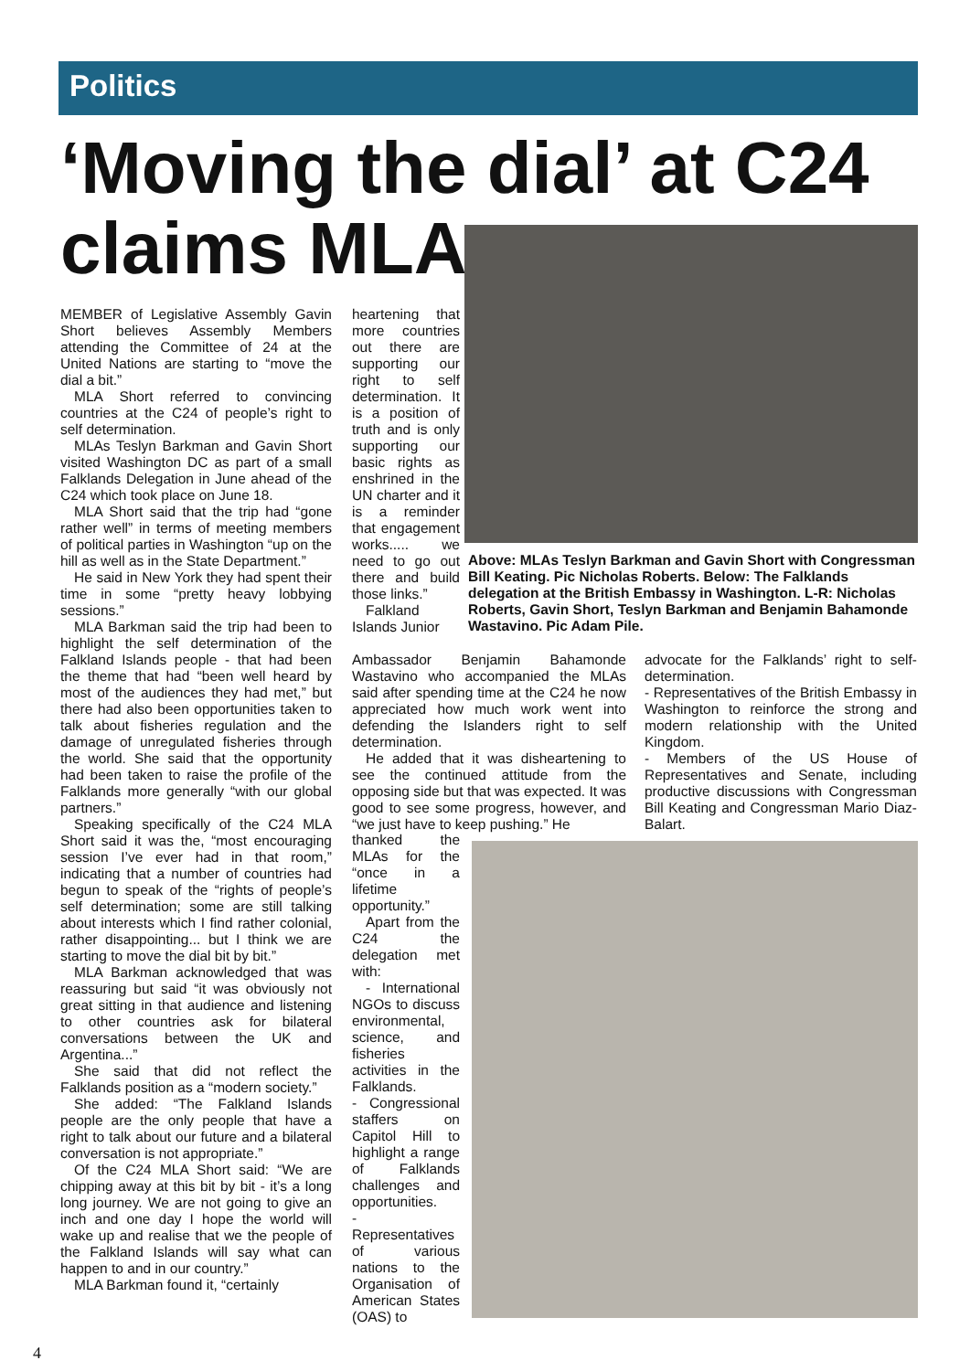Politics
‘Moving the dial’ at C24 claims MLA
MEMBER of Legislative Assembly Gavin Short believes Assembly Members attending the Committee of 24 at the United Nations are starting to “move the dial a bit.”
MLA Short referred to convincing countries at the C24 of people’s right to self determination.
MLAs Teslyn Barkman and Gavin Short visited Washington DC as part of a small Falklands Delegation in June ahead of the C24 which took place on June 18.
MLA Short said that the trip had “gone rather well” in terms of meeting members of political parties in Washington “up on the hill as well as in the State Department.”
He said in New York they had spent their time in some “pretty heavy lobbying sessions.”
MLA Barkman said the trip had been to highlight the self determination of the Falkland Islands people - that had been the theme that had “been well heard by most of the audiences they had met,” but there had also been opportunities taken to talk about fisheries regulation and the damage of unregulated fisheries through the world. She said that the opportunity had been taken to raise the profile of the Falklands more generally “with our global partners.”
Speaking specifically of the C24 MLA Short said it was the, “most encouraging session I’ve ever had in that room,” indicating that a number of countries had begun to speak of the “rights of people’s self determination; some are still talking about interests which I find rather colonial, rather disappointing... but I think we are starting to move the dial bit by bit.”
MLA Barkman acknowledged that was reassuring but said “it was obviously not great sitting in that audience and listening to other countries ask for bilateral conversations between the UK and Argentina...”
She said that did not reflect the Falklands position as a “modern society.”
She added: “The Falkland Islands people are the only people that have a right to talk about our future and a bilateral conversation is not appropriate.”
Of the C24 MLA Short said: “We are chipping away at this bit by bit - it’s a long long journey. We are not going to give an inch and one day I hope the world will wake up and realise that we the people of the Falkland Islands will say what can happen to and in our country.”
MLA Barkman found it, “certainly
heartening that more countries out there are supporting our right to self determination. It is a position of truth and is only supporting our basic rights as enshrined in the UN charter and it is a reminder that engagement works..... we need to go out there and build those links.”
Falkland Islands Junior
Above: MLAs Teslyn Barkman and Gavin Short with Congressman Bill Keating. Pic Nicholas Roberts. Below: The Falklands delegation at the British Embassy in Washington. L-R: Nicholas Roberts, Gavin Short, Teslyn Barkman and Benjamin Bahamonde Wastavino. Pic Adam Pile.
Ambassador Benjamin Bahamonde Wastavino who accompanied the MLAs said after spending time at the C24 he now appreciated how much work went into defending the Islanders right to self determination.
He added that it was disheartening to see the continued attitude from the opposing side but that was expected. It was good to see some progress, however, and “we just have to keep pushing.” He
thanked the MLAs for the “once in a lifetime opportunity.”
Apart from the C24 the delegation met with:
- International NGOs to discuss environmental, science, and fisheries activities in the Falklands.
- Congressional staffers on Capitol Hill to highlight a range of Falklands challenges and opportunities.
- Representatives of various nations to the Organisation of American States (OAS) to
advocate for the Falklands’ right to self-determination.
- Representatives of the British Embassy in Washington to reinforce the strong and modern relationship with the United Kingdom.
- Members of the US House of Representatives and Senate, including productive discussions with Congressman Bill Keating and Congressman Mario Diaz-Balart.
4